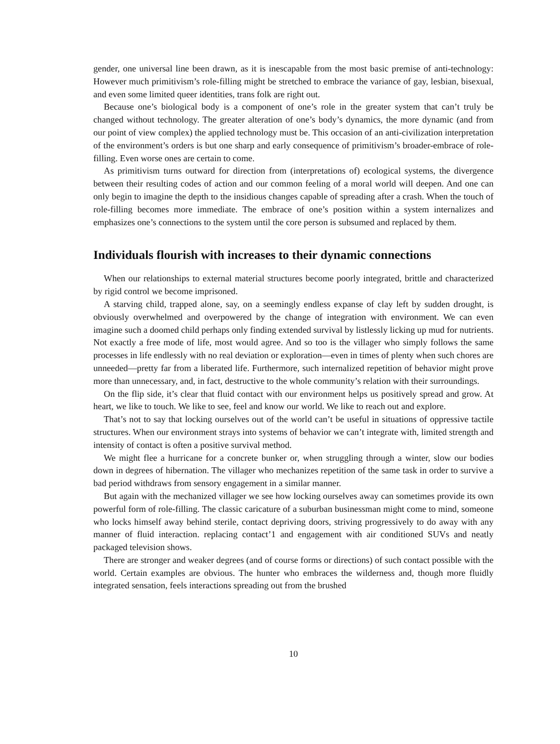gender, one universal line been drawn, as it is inescapable from the most basic premise of anti-technology: However much primitivism’s role-filling might be stretched to embrace the variance of gay, lesbian, bisexual, and even some limited queer identities, trans folk are right out.
Because one’s biological body is a component of one’s role in the greater system that can’t truly be changed without technology. The greater alteration of one’s body’s dynamics, the more dynamic (and from our point of view complex) the applied technology must be. This occasion of an anti-civilization interpretation of the environment’s orders is but one sharp and early consequence of primitivism’s broader-embrace of role-filling. Even worse ones are certain to come.
As primitivism turns outward for direction from (interpretations of) ecological systems, the divergence between their resulting codes of action and our common feeling of a moral world will deepen. And one can only begin to imagine the depth to the insidious changes capable of spreading after a crash. When the touch of role-filling becomes more immediate. The embrace of one’s position within a system internalizes and emphasizes one’s connections to the system until the core person is subsumed and replaced by them.
Individuals flourish with increases to their dynamic connections
When our relationships to external material structures become poorly integrated, brittle and characterized by rigid control we become imprisoned.
A starving child, trapped alone, say, on a seemingly endless expanse of clay left by sudden drought, is obviously overwhelmed and overpowered by the change of integration with environment. We can even imagine such a doomed child perhaps only finding extended survival by listlessly licking up mud for nutrients. Not exactly a free mode of life, most would agree. And so too is the villager who simply follows the same processes in life endlessly with no real deviation or exploration—even in times of plenty when such chores are unneeded—pretty far from a liberated life. Furthermore, such internalized repetition of behavior might prove more than unnecessary, and, in fact, destructive to the whole community’s relation with their surroundings.
On the flip side, it’s clear that fluid contact with our environment helps us positively spread and grow. At heart, we like to touch. We like to see, feel and know our world. We like to reach out and explore.
That’s not to say that locking ourselves out of the world can’t be useful in situations of oppressive tactile structures. When our environment strays into systems of behavior we can’t integrate with, limited strength and intensity of contact is often a positive survival method.
We might flee a hurricane for a concrete bunker or, when struggling through a winter, slow our bodies down in degrees of hibernation. The villager who mechanizes repetition of the same task in order to survive a bad period withdraws from sensory engagement in a similar manner.
But again with the mechanized villager we see how locking ourselves away can sometimes provide its own powerful form of role-filling. The classic caricature of a suburban businessman might come to mind, someone who locks himself away behind sterile, contact depriving doors, striving progressively to do away with any manner of fluid interaction. replacing contact’1 and engagement with air conditioned SUVs and neatly packaged television shows.
There are stronger and weaker degrees (and of course forms or directions) of such contact possible with the world. Certain examples are obvious. The hunter who embraces the wilderness and, though more fluidly integrated sensation, feels interactions spreading out from the brushed
10